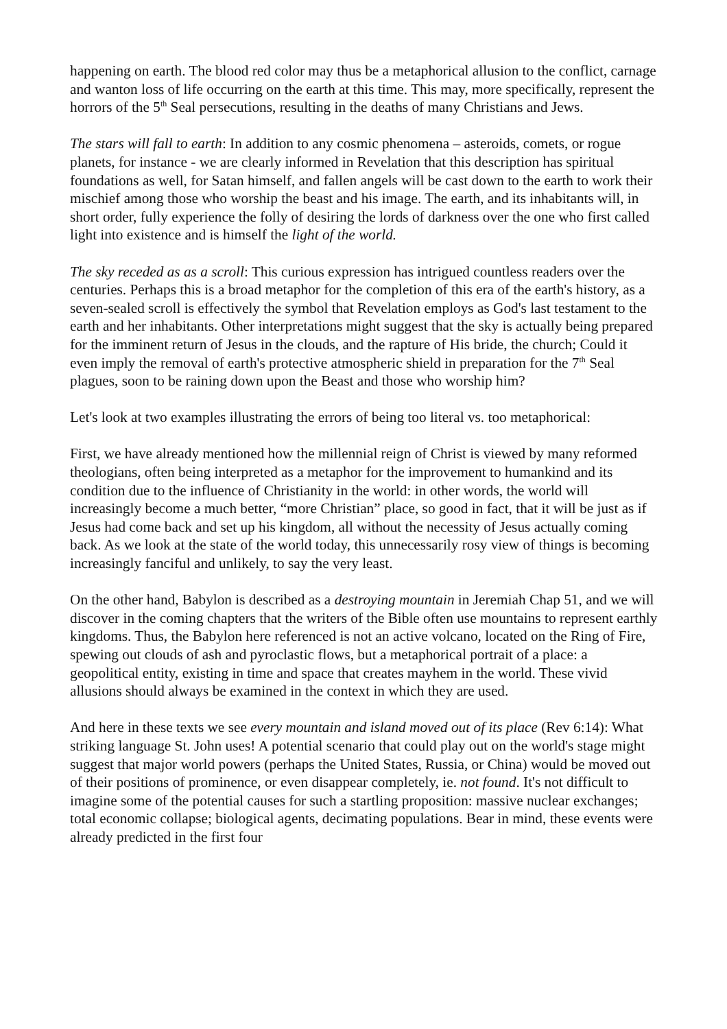happening on earth. The blood red color may thus be a metaphorical allusion to the conflict, carnage and wanton loss of life occurring on the earth at this time. This may, more specifically, represent the horrors of the 5<sup>th</sup> Seal persecutions, resulting in the deaths of many Christians and Jews.
The stars will fall to earth: In addition to any cosmic phenomena – asteroids, comets, or rogue planets, for instance - we are clearly informed in Revelation that this description has spiritual foundations as well, for Satan himself, and fallen angels will be cast down to the earth to work their mischief among those who worship the beast and his image. The earth, and its inhabitants will, in short order, fully experience the folly of desiring the lords of darkness over the one who first called light into existence and is himself the light of the world.
The sky receded as as a scroll: This curious expression has intrigued countless readers over the centuries. Perhaps this is a broad metaphor for the completion of this era of the earth's history, as a seven-sealed scroll is effectively the symbol that Revelation employs as God's last testament to the earth and her inhabitants. Other interpretations might suggest that the sky is actually being prepared for the imminent return of Jesus in the clouds, and the rapture of His bride, the church; Could it even imply the removal of earth's protective atmospheric shield in preparation for the 7<sup>th</sup> Seal plagues, soon to be raining down upon the Beast and those who worship him?
Let's look at two examples illustrating the errors of being too literal vs. too metaphorical:
First, we have already mentioned how the millennial reign of Christ is viewed by many reformed theologians, often being interpreted as a metaphor for the improvement to humankind and its condition due to the influence of Christianity in the world: in other words, the world will increasingly become a much better, “more Christian” place, so good in fact, that it will be just as if Jesus had come back and set up his kingdom, all without the necessity of Jesus actually coming back. As we look at the state of the world today, this unnecessarily rosy view of things is becoming increasingly fanciful and unlikely, to say the very least.
On the other hand, Babylon is described as a destroying mountain in Jeremiah Chap 51, and we will discover in the coming chapters that the writers of the Bible often use mountains to represent earthly kingdoms. Thus, the Babylon here referenced is not an active volcano, located on the Ring of Fire, spewing out clouds of ash and pyroclastic flows, but a metaphorical portrait of a place: a geopolitical entity, existing in time and space that creates mayhem in the world. These vivid allusions should always be examined in the context in which they are used.
And here in these texts we see every mountain and island moved out of its place (Rev 6:14): What striking language St. John uses! A potential scenario that could play out on the world's stage might suggest that major world powers (perhaps the United States, Russia, or China) would be moved out of their positions of prominence, or even disappear completely, ie. not found. It's not difficult to imagine some of the potential causes for such a startling proposition: massive nuclear exchanges; total economic collapse; biological agents, decimating populations. Bear in mind, these events were already predicted in the first four